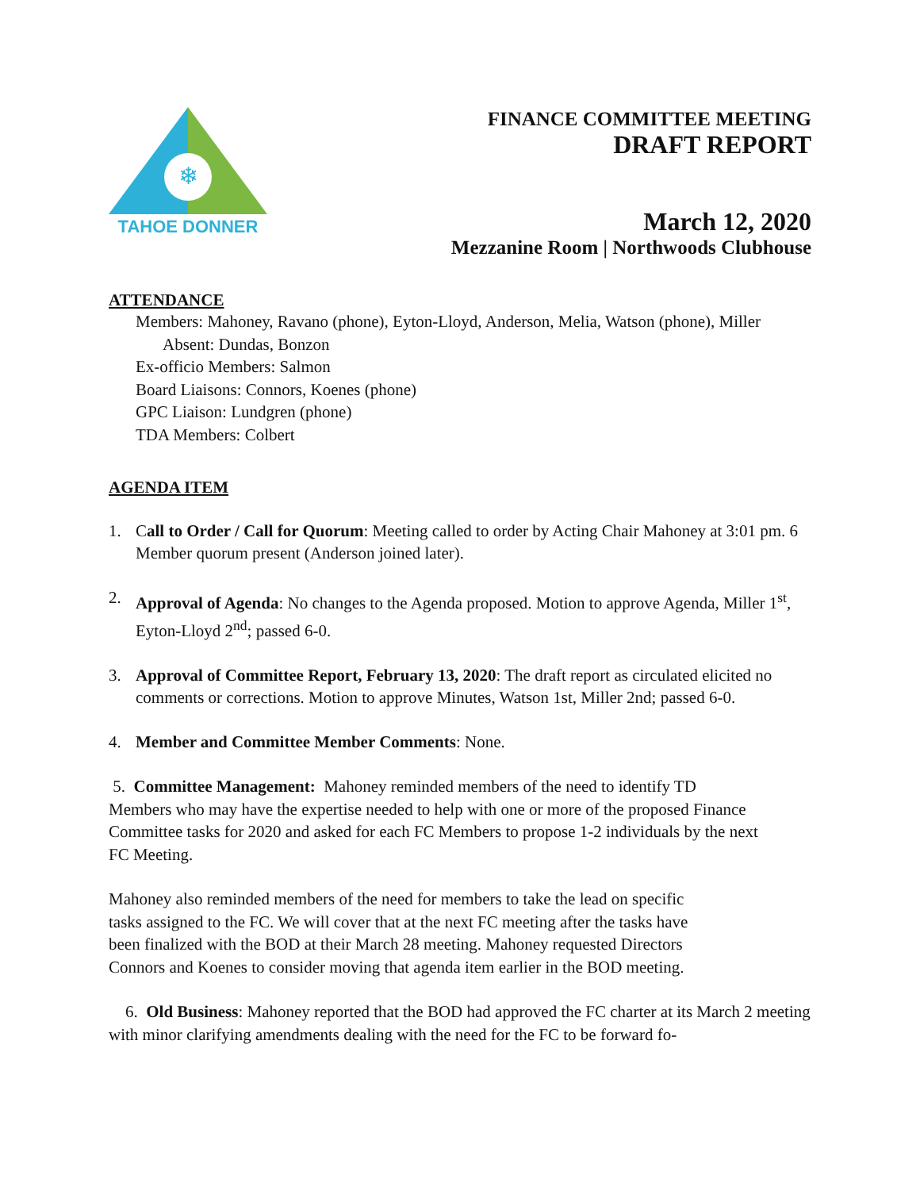❄
TAHOE DONNER
FINANCE COMMITTEE MEETING
DRAFT REPORT
March 12, 2020
Mezzanine Room | Northwoods Clubhouse
ATTENDANCE
Members: Mahoney, Ravano (phone), Eyton-Lloyd, Anderson, Melia, Watson (phone), Miller
Absent: Dundas, Bonzon
Ex-officio Members: Salmon
Board Liaisons: Connors, Koenes (phone)
GPC Liaison: Lundgren (phone)
TDA Members: Colbert
AGENDA ITEM
1. Call to Order / Call for Quorum: Meeting called to order by Acting Chair Mahoney at 3:01 pm. 6 Member quorum present (Anderson joined later).
2. Approval of Agenda: No changes to the Agenda proposed. Motion to approve Agenda, Miller 1<sup>st</sup>, Eyton-Lloyd 2<sup>nd</sup>; passed 6-0.
3. Approval of Committee Report, February 13, 2020: The draft report as circulated elicited no comments or corrections. Motion to approve Minutes, Watson 1st, Miller 2nd; passed 6-0.
4. Member and Committee Member Comments: None.
5. Committee Management: Mahoney reminded members of the need to identify TD Members who may have the expertise needed to help with one or more of the proposed Finance Committee tasks for 2020 and asked for each FC Members to propose 1-2 individuals by the next FC Meeting.
Mahoney also reminded members of the need for members to take the lead on specific tasks assigned to the FC. We will cover that at the next FC meeting after the tasks have been finalized with the BOD at their March 28 meeting. Mahoney requested Directors Connors and Koenes to consider moving that agenda item earlier in the BOD meeting.
6. Old Business: Mahoney reported that the BOD had approved the FC charter at its March 2 meeting with minor clarifying amendments dealing with the need for the FC to be forward fo-